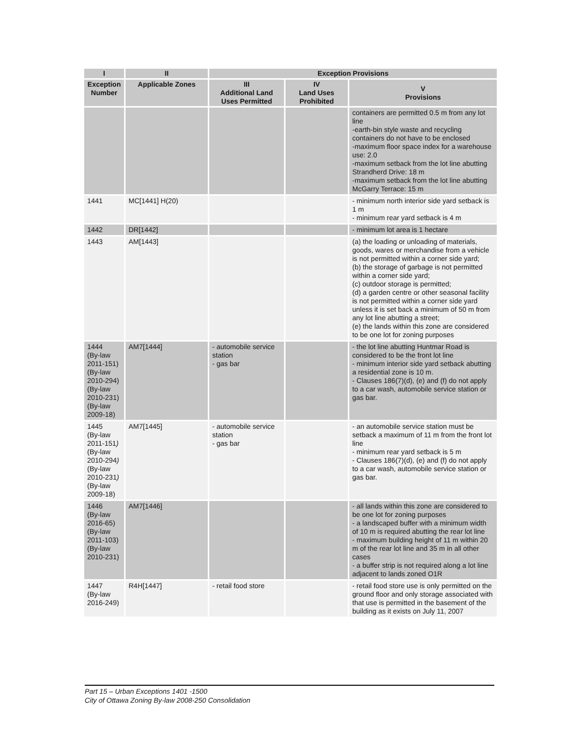| I | II | Exception Provisions | | |
| --- | --- | --- | --- | --- |
| Exception Number | Applicable Zones | III Additional Land Uses Permitted | IV Land Uses Prohibited | V Provisions |
| | | | | containers are permitted 0.5 m from any lot line -earth-bin style waste and recycling containers do not have to be enclosed -maximum floor space index for a warehouse use: 2.0 -maximum setback from the lot line abutting Strandherd Drive: 18 m -maximum setback from the lot line abutting McGarry Terrace: 15 m |
| 1441 | MC[1441] H(20) | | | - minimum north interior side yard setback is 1 m - minimum rear yard setback is 4 m |
| 1442 | DR[1442] | | | - minimum lot area is 1 hectare |
| 1443 | AM[1443] | | | (a) the loading or unloading of materials, goods, wares or merchandise from a vehicle is not permitted within a corner side yard; (b) the storage of garbage is not permitted within a corner side yard; (c) outdoor storage is permitted; (d) a garden centre or other seasonal facility is not permitted within a corner side yard unless it is set back a minimum of 50 m from any lot line abutting a street; (e) the lands within this zone are considered to be one lot for zoning purposes |
| 1444 (By-law 2011-151) (By-law 2010-294) (By-law 2010-231) (By-law 2009-18) | AM7[1444] | - automobile service station - gas bar | | - the lot line abutting Huntmar Road is considered to be the front lot line - minimum interior side yard setback abutting a residential zone is 10 m. - Clauses 186(7)(d), (e) and (f) do not apply to a car wash, automobile service station or gas bar. |
| 1445 (By-law 2011-151 ) (By-law 2010-294 ) (By-law 2010-231 ) (By-law 2009-18) | AM7[1445] | - automobile service station - gas bar | | - an automobile service station must be setback a maximum of 11 m from the front lot line - minimum rear yard setback is 5 m - Clauses 186(7)(d), (e) and (f) do not apply to a car wash, automobile service station or gas bar. |
| 1446 (By-law 2016-65) (By-law 2011-103) (By-law 2010-231) | AM7[1446] | | | - all lands within this zone are considered to be one lot for zoning purposes - a landscaped buffer with a minimum width of 10 m is required abutting the rear lot line - maximum building height of 11 m within 20 m of the rear lot line and 35 m in all other cases - a buffer strip is not required along a lot line adjacent to lands zoned O1R |
| 1447 (By-law 2016-249) | R4H[1447] | - retail food store | | - retail food store use is only permitted on the ground floor and only storage associated with that use is permitted in the basement of the building as it exists on July 11, 2007 |
Part 15 – Urban Exceptions 1401 -1500
City of Ottawa Zoning By-law 2008-250 Consolidation